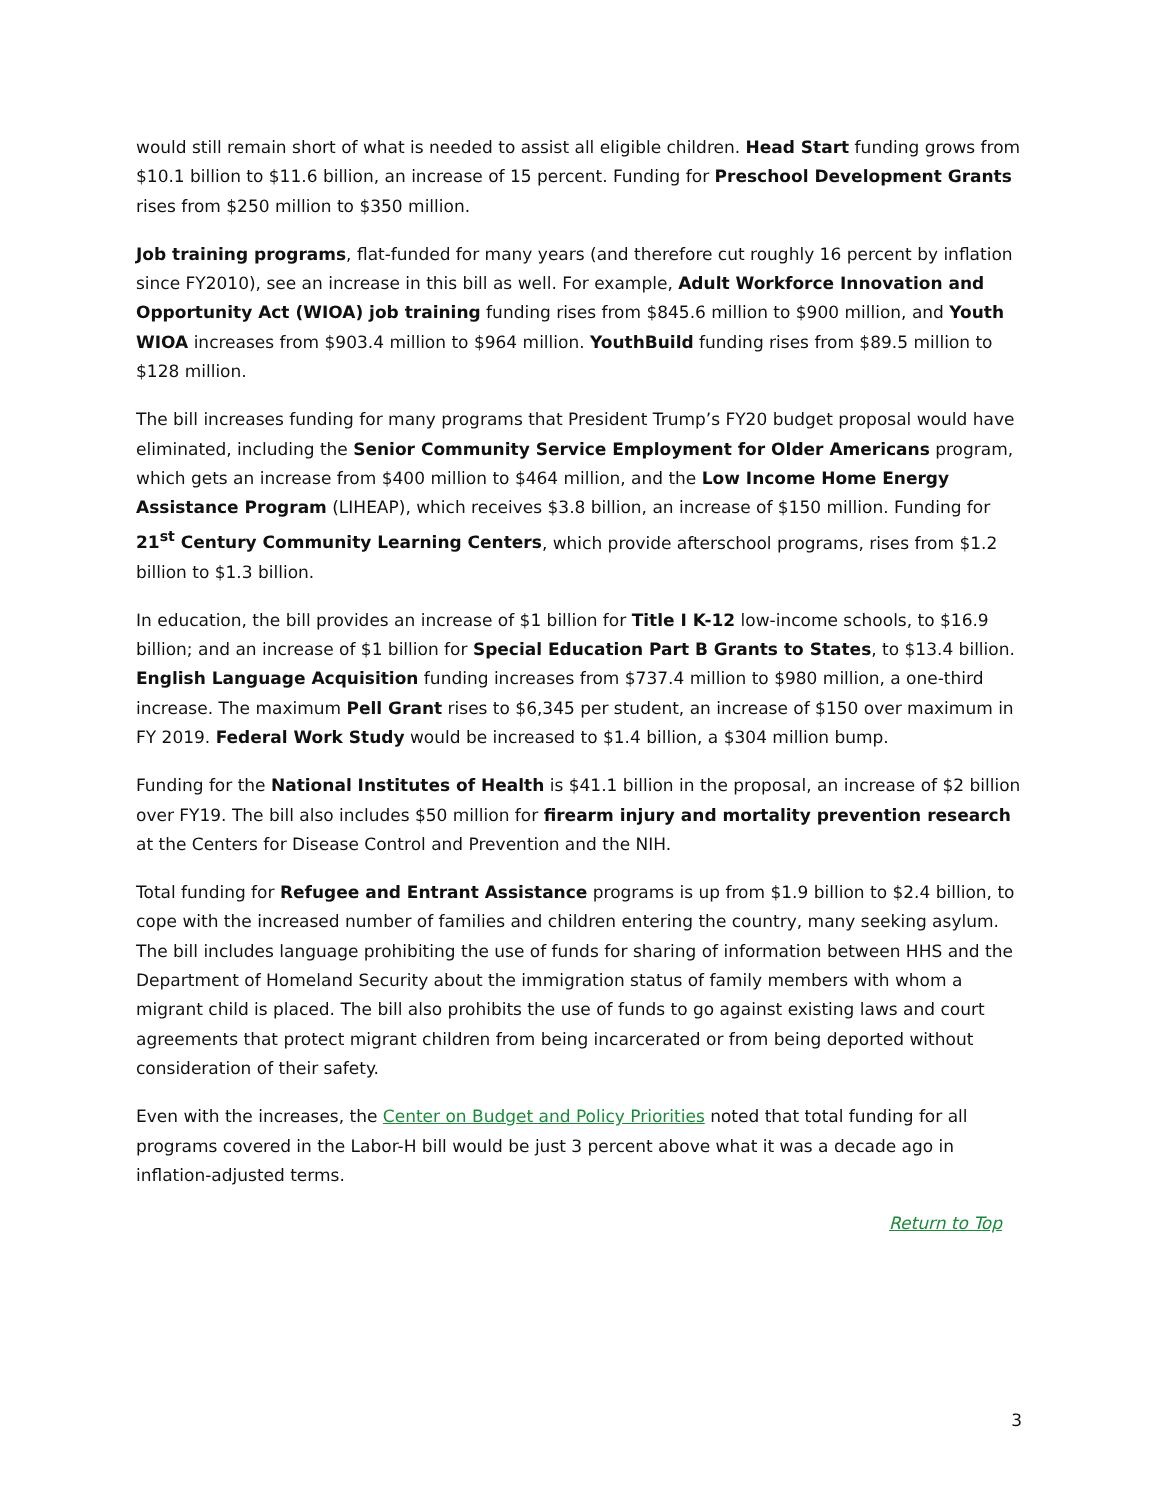would still remain short of what is needed to assist all eligible children. Head Start funding grows from $10.1 billion to $11.6 billion, an increase of 15 percent. Funding for Preschool Development Grants rises from $250 million to $350 million.
Job training programs, flat-funded for many years (and therefore cut roughly 16 percent by inflation since FY2010), see an increase in this bill as well. For example, Adult Workforce Innovation and Opportunity Act (WIOA) job training funding rises from $845.6 million to $900 million, and Youth WIOA increases from $903.4 million to $964 million. YouthBuild funding rises from $89.5 million to $128 million.
The bill increases funding for many programs that President Trump’s FY20 budget proposal would have eliminated, including the Senior Community Service Employment for Older Americans program, which gets an increase from $400 million to $464 million, and the Low Income Home Energy Assistance Program (LIHEAP), which receives $3.8 billion, an increase of $150 million. Funding for 21<sup>st</sup> Century Community Learning Centers, which provide afterschool programs, rises from $1.2 billion to $1.3 billion.
In education, the bill provides an increase of $1 billion for Title I K-12 low-income schools, to $16.9 billion; and an increase of $1 billion for Special Education Part B Grants to States, to $13.4 billion. English Language Acquisition funding increases from $737.4 million to $980 million, a one-third increase. The maximum Pell Grant rises to $6,345 per student, an increase of $150 over maximum in FY 2019. Federal Work Study would be increased to $1.4 billion, a $304 million bump.
Funding for the National Institutes of Health is $41.1 billion in the proposal, an increase of $2 billion over FY19. The bill also includes $50 million for firearm injury and mortality prevention research at the Centers for Disease Control and Prevention and the NIH.
Total funding for Refugee and Entrant Assistance programs is up from $1.9 billion to $2.4 billion, to cope with the increased number of families and children entering the country, many seeking asylum. The bill includes language prohibiting the use of funds for sharing of information between HHS and the Department of Homeland Security about the immigration status of family members with whom a migrant child is placed. The bill also prohibits the use of funds to go against existing laws and court agreements that protect migrant children from being incarcerated or from being deported without consideration of their safety.
Even with the increases, the Center on Budget and Policy Priorities noted that total funding for all programs covered in the Labor-H bill would be just 3 percent above what it was a decade ago in inflation-adjusted terms.
Return to Top
3